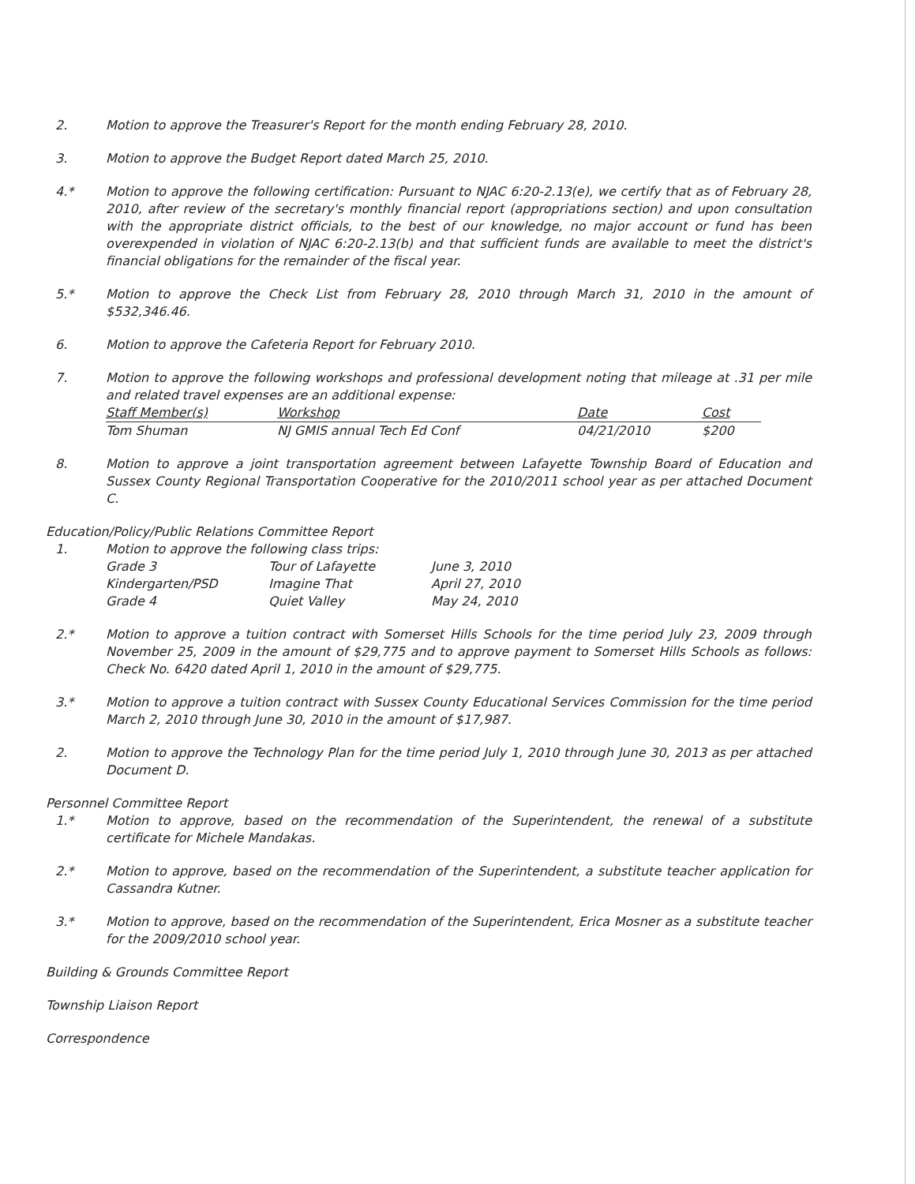2. Motion to approve the Treasurer's Report for the month ending February 28, 2010.
3. Motion to approve the Budget Report dated March 25, 2010.
4.* Motion to approve the following certification: Pursuant to NJAC 6:20-2.13(e), we certify that as of February 28, 2010, after review of the secretary's monthly financial report (appropriations section) and upon consultation with the appropriate district officials, to the best of our knowledge, no major account or fund has been overexpended in violation of NJAC 6:20-2.13(b) and that sufficient funds are available to meet the district's financial obligations for the remainder of the fiscal year.
5.* Motion to approve the Check List from February 28, 2010 through March 31, 2010 in the amount of $532,346.46.
6. Motion to approve the Cafeteria Report for February 2010.
7. Motion to approve the following workshops and professional development noting that mileage at .31 per mile and related travel expenses are an additional expense:
| Staff Member(s) | Workshop | Date | Cost |
| --- | --- | --- | --- |
| Tom Shuman | NJ GMIS annual Tech Ed Conf | 04/21/2010 | $200 |
8. Motion to approve a joint transportation agreement between Lafayette Township Board of Education and Sussex County Regional Transportation Cooperative for the 2010/2011 school year as per attached Document C.
Education/Policy/Public Relations Committee Report
1. Motion to approve the following class trips:
| Grade 3 | Tour of Lafayette | June 3, 2010 |
| Kindergarten/PSD | Imagine That | April 27, 2010 |
| Grade 4 | Quiet Valley | May 24, 2010 |
2.* Motion to approve a tuition contract with Somerset Hills Schools for the time period July 23, 2009 through November 25, 2009 in the amount of $29,775 and to approve payment to Somerset Hills Schools as follows: Check No. 6420 dated April 1, 2010 in the amount of $29,775.
3.* Motion to approve a tuition contract with Sussex County Educational Services Commission for the time period March 2, 2010 through June 30, 2010 in the amount of $17,987.
2. Motion to approve the Technology Plan for the time period July 1, 2010 through June 30, 2013 as per attached Document D.
Personnel Committee Report
1.* Motion to approve, based on the recommendation of the Superintendent, the renewal of a substitute certificate for Michele Mandakas.
2.* Motion to approve, based on the recommendation of the Superintendent, a substitute teacher application for Cassandra Kutner.
3.* Motion to approve, based on the recommendation of the Superintendent, Erica Mosner as a substitute teacher for the 2009/2010 school year.
Building & Grounds Committee Report
Township Liaison Report
Correspondence